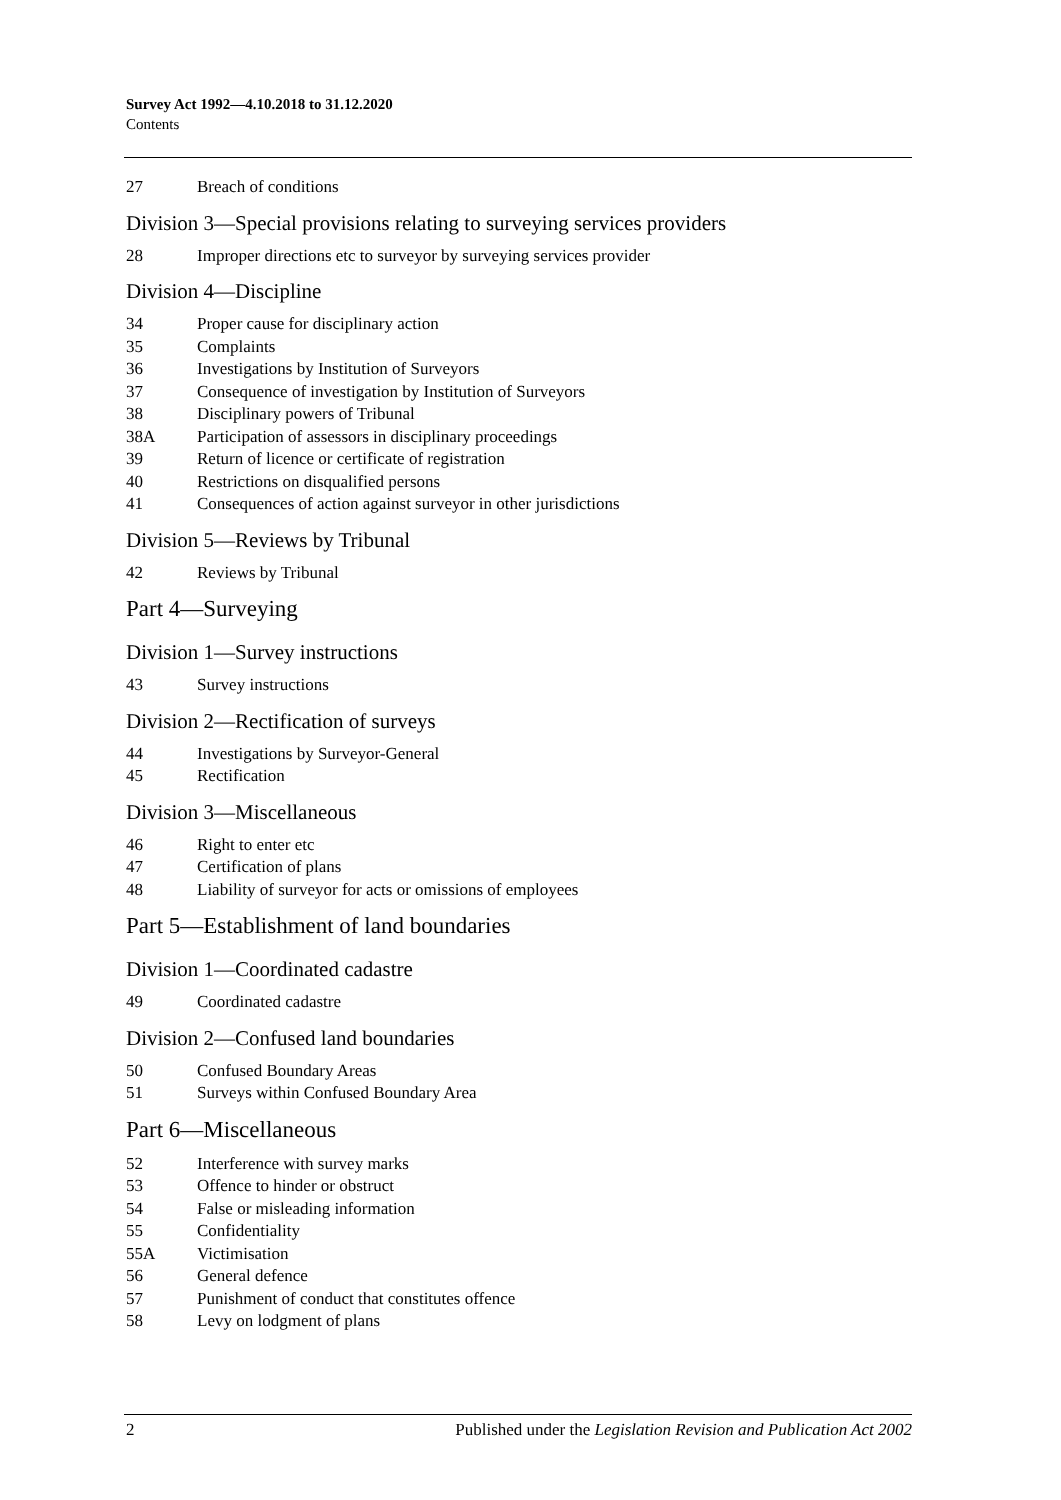Survey Act 1992—4.10.2018 to 31.12.2020
Contents
27 Breach of conditions
Division 3—Special provisions relating to surveying services providers
28 Improper directions etc to surveyor by surveying services provider
Division 4—Discipline
34 Proper cause for disciplinary action
35 Complaints
36 Investigations by Institution of Surveyors
37 Consequence of investigation by Institution of Surveyors
38 Disciplinary powers of Tribunal
38A Participation of assessors in disciplinary proceedings
39 Return of licence or certificate of registration
40 Restrictions on disqualified persons
41 Consequences of action against surveyor in other jurisdictions
Division 5—Reviews by Tribunal
42 Reviews by Tribunal
Part 4—Surveying
Division 1—Survey instructions
43 Survey instructions
Division 2—Rectification of surveys
44 Investigations by Surveyor-General
45 Rectification
Division 3—Miscellaneous
46 Right to enter etc
47 Certification of plans
48 Liability of surveyor for acts or omissions of employees
Part 5—Establishment of land boundaries
Division 1—Coordinated cadastre
49 Coordinated cadastre
Division 2—Confused land boundaries
50 Confused Boundary Areas
51 Surveys within Confused Boundary Area
Part 6—Miscellaneous
52 Interference with survey marks
53 Offence to hinder or obstruct
54 False or misleading information
55 Confidentiality
55A Victimisation
56 General defence
57 Punishment of conduct that constitutes offence
58 Levy on lodgment of plans
2 Published under the Legislation Revision and Publication Act 2002